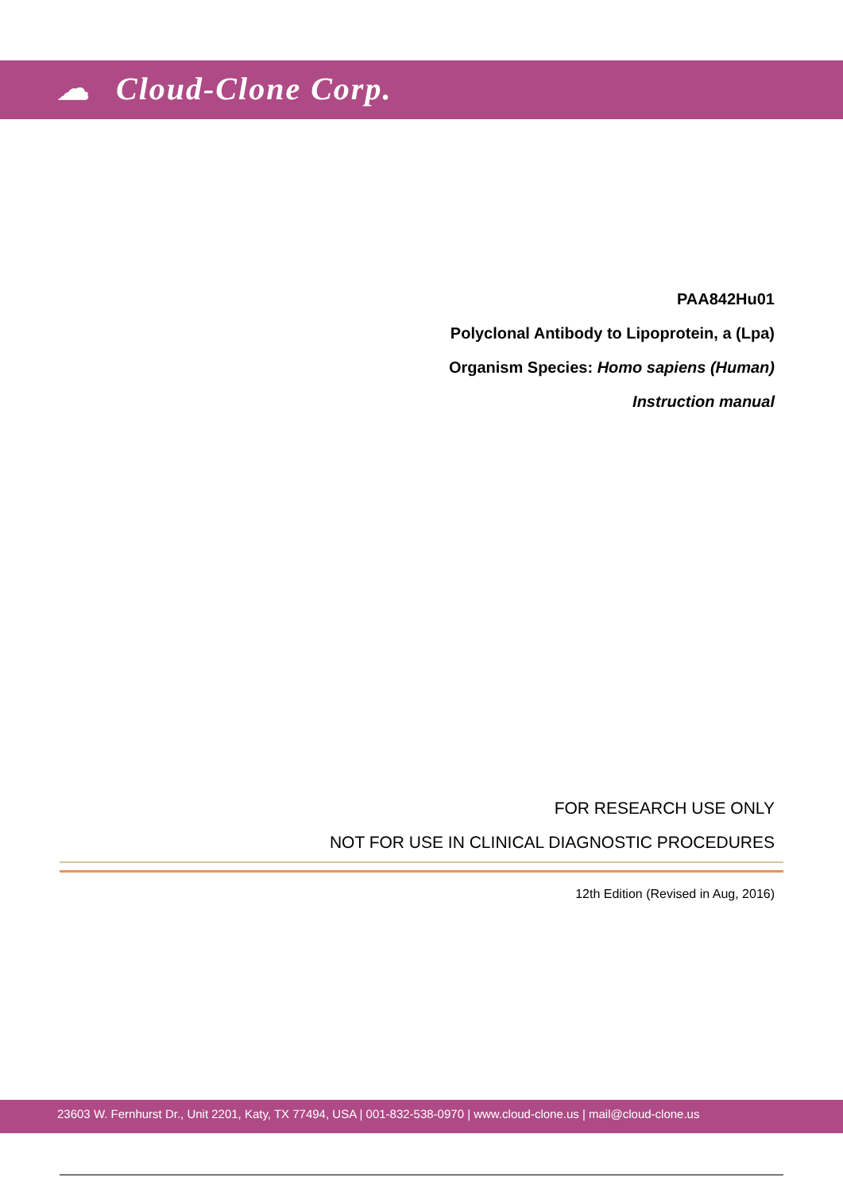☁ Cloud-Clone Corp.
PAA842Hu01
Polyclonal Antibody to Lipoprotein, a (Lpa)
Organism Species: Homo sapiens (Human)
Instruction manual
FOR RESEARCH USE ONLY
NOT FOR USE IN CLINICAL DIAGNOSTIC PROCEDURES
12th Edition (Revised in Aug, 2016)
23603 W. Fernhurst Dr., Unit 2201, Katy, TX 77494, USA | 001-832-538-0970 | www.cloud-clone.us | mail@cloud-clone.us